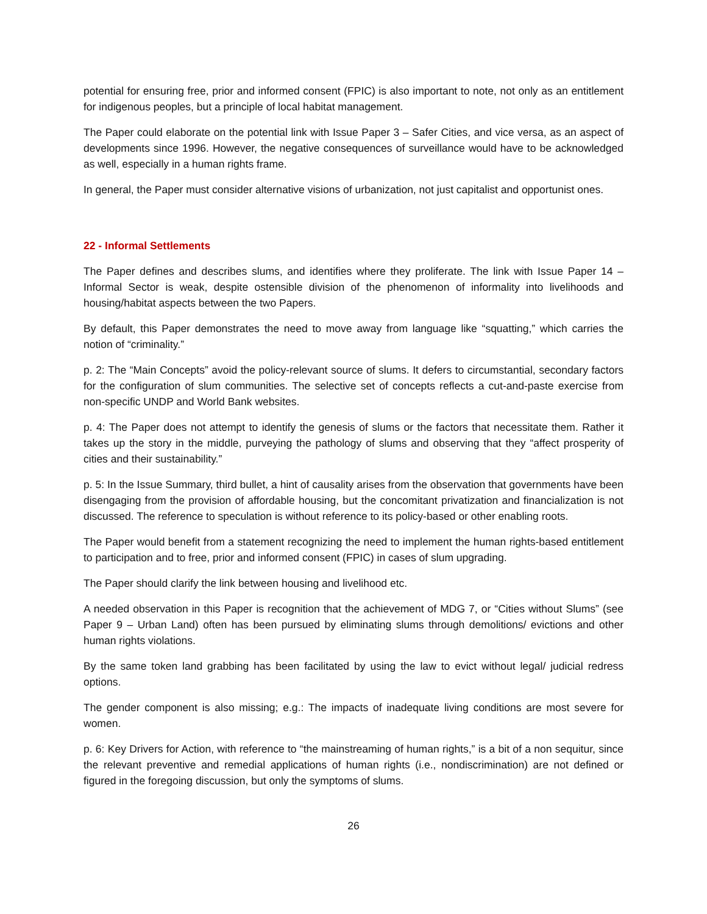potential for ensuring free, prior and informed consent (FPIC) is also important to note, not only as an entitlement for indigenous peoples, but a principle of local habitat management.
The Paper could elaborate on the potential link with Issue Paper 3 – Safer Cities, and vice versa, as an aspect of developments since 1996. However, the negative consequences of surveillance would have to be acknowledged as well, especially in a human rights frame.
In general, the Paper must consider alternative visions of urbanization, not just capitalist and opportunist ones.
22 - Informal Settlements
The Paper defines and describes slums, and identifies where they proliferate. The link with Issue Paper 14 – Informal Sector is weak, despite ostensible division of the phenomenon of informality into livelihoods and housing/habitat aspects between the two Papers.
By default, this Paper demonstrates the need to move away from language like “squatting,” which carries the notion of “criminality.”
p. 2: The “Main Concepts” avoid the policy-relevant source of slums. It defers to circumstantial, secondary factors for the configuration of slum communities. The selective set of concepts reflects a cut-and-paste exercise from non-specific UNDP and World Bank websites.
p. 4: The Paper does not attempt to identify the genesis of slums or the factors that necessitate them. Rather it takes up the story in the middle, purveying the pathology of slums and observing that they “affect prosperity of cities and their sustainability.”
p. 5: In the Issue Summary, third bullet, a hint of causality arises from the observation that governments have been disengaging from the provision of affordable housing, but the concomitant privatization and financialization is not discussed. The reference to speculation is without reference to its policy-based or other enabling roots.
The Paper would benefit from a statement recognizing the need to implement the human rights-based entitlement to participation and to free, prior and informed consent (FPIC) in cases of slum upgrading.
The Paper should clarify the link between housing and livelihood etc.
A needed observation in this Paper is recognition that the achievement of MDG 7, or “Cities without Slums” (see Paper 9 – Urban Land) often has been pursued by eliminating slums through demolitions/ evictions and other human rights violations.
By the same token land grabbing has been facilitated by using the law to evict without legal/ judicial redress options.
The gender component is also missing; e.g.: The impacts of inadequate living conditions are most severe for women.
p. 6: Key Drivers for Action, with reference to “the mainstreaming of human rights,” is a bit of a non sequitur, since the relevant preventive and remedial applications of human rights (i.e., nondiscrimination) are not defined or figured in the foregoing discussion, but only the symptoms of slums.
26